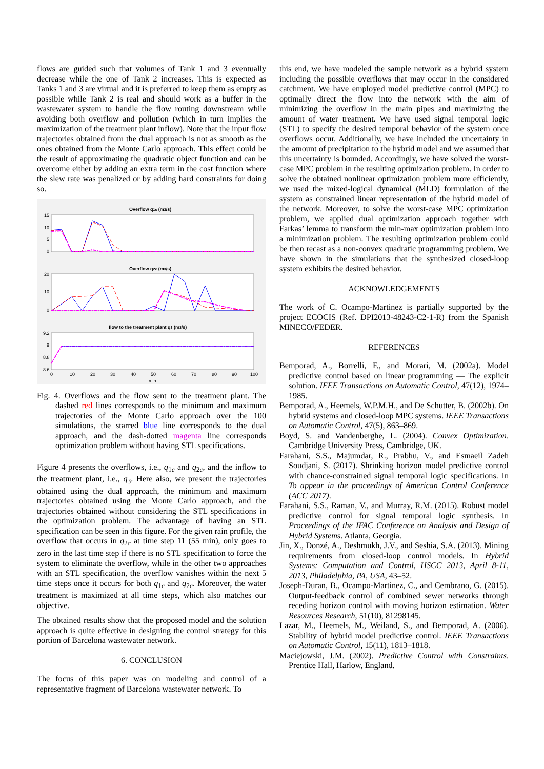flows are guided such that volumes of Tank 1 and 3 eventually decrease while the one of Tank 2 increases. This is expected as Tanks 1 and 3 are virtual and it is preferred to keep them as empty as possible while Tank 2 is real and should work as a buffer in the wastewater system to handle the flow routing downstream while avoiding both overflow and pollution (which in turn implies the maximization of the treatment plant inflow). Note that the input flow trajectories obtained from the dual approach is not as smooth as the ones obtained from the Monte Carlo approach. This effect could be the result of approximating the quadratic object function and can be overcome either by adding an extra term in the cost function where the slew rate was penalized or by adding hard constraints for doing so.
Overflow q1c (m3/s)
15
10
5
0
Overflow q2c (m3/s)
20
10
0
flow to the treatment plant q3 (m3/s)
9.2
9
8.8
8.6
0
10
20
30
40
50
60
70
80
90
100
min
Fig. 4. Overflows and the flow sent to the treatment plant. The dashed red lines corresponds to the minimum and maximum trajectories of the Monte Carlo approach over the 100 simulations, the starred blue line corresponds to the dual approach, and the dash-dotted magenta line corresponds optimization problem without having STL specifications.
Figure 4 presents the overflows, i.e., q<sub>1c</sub> and q<sub>2c</sub>, and the inflow to the treatment plant, i.e., q<sub>3</sub>. Here also, we present the trajectories obtained using the dual approach, the minimum and maximum trajectories obtained using the Monte Carlo approach, and the trajectories obtained without considering the STL specifications in the optimization problem. The advantage of having an STL specification can be seen in this figure. For the given rain profile, the overflow that occurs in q<sub>2c</sub> at time step 11 (55 min), only goes to zero in the last time step if there is no STL specification to force the system to eliminate the overflow, while in the other two approaches with an STL specification, the overflow vanishes within the next 5 time steps once it occurs for both q<sub>1c</sub> and q<sub>2c</sub>. Moreover, the water treatment is maximized at all time steps, which also matches our objective.
The obtained results show that the proposed model and the solution approach is quite effective in designing the control strategy for this portion of Barcelona wastewater network.
6. CONCLUSION
The focus of this paper was on modeling and control of a representative fragment of Barcelona wastewater network. To
this end, we have modeled the sample network as a hybrid system including the possible overflows that may occur in the considered catchment. We have employed model predictive control (MPC) to optimally direct the flow into the network with the aim of minimizing the overflow in the main pipes and maximizing the amount of water treatment. We have used signal temporal logic (STL) to specify the desired temporal behavior of the system once overflows occur. Additionally, we have included the uncertainty in the amount of precipitation to the hybrid model and we assumed that this uncertainty is bounded. Accordingly, we have solved the worst-case MPC problem in the resulting optimization problem. In order to solve the obtained nonlinear optimization problem more efficiently, we used the mixed-logical dynamical (MLD) formulation of the system as constrained linear representation of the hybrid model of the network. Moreover, to solve the worst-case MPC optimization problem, we applied dual optimization approach together with Farkas’ lemma to transform the min-max optimization problem into a minimization problem. The resulting optimization problem could be then recast as a non-convex quadratic programming problem. We have shown in the simulations that the synthesized closed-loop system exhibits the desired behavior.
ACKNOWLEDGEMENTS
The work of C. Ocampo-Martinez is partially supported by the project ECOCIS (Ref. DPI2013-48243-C2-1-R) from the Spanish MINECO/FEDER.
REFERENCES
Bemporad, A., Borrelli, F., and Morari, M. (2002a). Model predictive control based on linear programming — The explicit solution. IEEE Transactions on Automatic Control, 47(12), 1974–1985.
Bemporad, A., Heemels, W.P.M.H., and De Schutter, B. (2002b). On hybrid systems and closed-loop MPC systems. IEEE Transactions on Automatic Control, 47(5), 863–869.
Boyd, S. and Vandenberghe, L. (2004). Convex Optimization. Cambridge University Press, Cambridge, UK.
Farahani, S.S., Majumdar, R., Prabhu, V., and Esmaeil Zadeh Soudjani, S. (2017). Shrinking horizon model predictive control with chance-constrained signal temporal logic specifications. In To appear in the proceedings of American Control Conference (ACC 2017).
Farahani, S.S., Raman, V., and Murray, R.M. (2015). Robust model predictive control for signal temporal logic synthesis. In Proceedings of the IFAC Conference on Analysis and Design of Hybrid Systems. Atlanta, Georgia.
Jin, X., Donzé, A., Deshmukh, J.V., and Seshia, S.A. (2013). Mining requirements from closed-loop control models. In Hybrid Systems: Computation and Control, HSCC 2013, April 8-11, 2013, Philadelphia, PA, USA, 43–52.
Joseph-Duran, B., Ocampo-Martinez, C., and Cembrano, G. (2015). Output-feedback control of combined sewer networks through receding horizon control with moving horizon estimation. Water Resources Research, 51(10), 81298145.
Lazar, M., Heemels, M., Weiland, S., and Bemporad, A. (2006). Stability of hybrid model predictive control. IEEE Transactions on Automatic Control, 15(11), 1813–1818.
Maciejowski, J.M. (2002). Predictive Control with Constraints. Prentice Hall, Harlow, England.